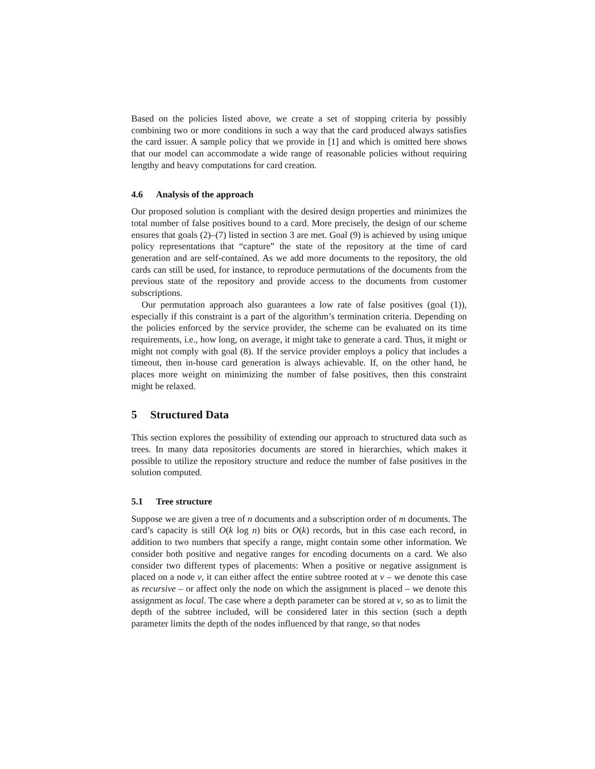Based on the policies listed above, we create a set of stopping criteria by possibly combining two or more conditions in such a way that the card produced always satisfies the card issuer. A sample policy that we provide in [1] and which is omitted here shows that our model can accommodate a wide range of reasonable policies without requiring lengthy and heavy computations for card creation.
4.6 Analysis of the approach
Our proposed solution is compliant with the desired design properties and minimizes the total number of false positives bound to a card. More precisely, the design of our scheme ensures that goals (2)–(7) listed in section 3 are met. Goal (9) is achieved by using unique policy representations that “capture” the state of the repository at the time of card generation and are self-contained. As we add more documents to the repository, the old cards can still be used, for instance, to reproduce permutations of the documents from the previous state of the repository and provide access to the documents from customer subscriptions.
Our permutation approach also guarantees a low rate of false positives (goal (1)), especially if this constraint is a part of the algorithm’s termination criteria. Depending on the policies enforced by the service provider, the scheme can be evaluated on its time requirements, i.e., how long, on average, it might take to generate a card. Thus, it might or might not comply with goal (8). If the service provider employs a policy that includes a timeout, then in-house card generation is always achievable. If, on the other hand, he places more weight on minimizing the number of false positives, then this constraint might be relaxed.
5 Structured Data
This section explores the possibility of extending our approach to structured data such as trees. In many data repositories documents are stored in hierarchies, which makes it possible to utilize the repository structure and reduce the number of false positives in the solution computed.
5.1 Tree structure
Suppose we are given a tree of n documents and a subscription order of m documents. The card’s capacity is still O(k log n) bits or O(k) records, but in this case each record, in addition to two numbers that specify a range, might contain some other information. We consider both positive and negative ranges for encoding documents on a card. We also consider two different types of placements: When a positive or negative assignment is placed on a node v, it can either affect the entire subtree rooted at v – we denote this case as recursive – or affect only the node on which the assignment is placed – we denote this assignment as local. The case where a depth parameter can be stored at v, so as to limit the depth of the subtree included, will be considered later in this section (such a depth parameter limits the depth of the nodes influenced by that range, so that nodes